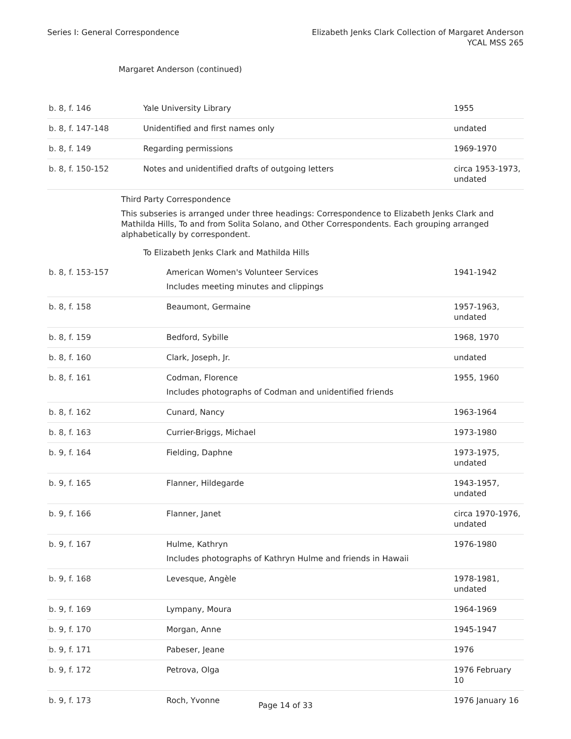Series I: General Correspondence
Elizabeth Jenks Clark Collection of Margaret Anderson
YCAL MSS 265
Margaret Anderson (continued)
| b. 8, f. 146 | Yale University Library | 1955 |
| b. 8, f. 147-148 | Unidentified and first names only | undated |
| b. 8, f. 149 | Regarding permissions | 1969-1970 |
| b. 8, f. 150-152 | Notes and unidentified drafts of outgoing letters | circa 1953-1973, undated |
| | Third Party Correspondence This subseries is arranged under three headings: Correspondence to Elizabeth Jenks Clark and Mathilda Hills, To and from Solita Solano, and Other Correspondents. Each grouping arranged alphabetically by correspondent. To Elizabeth Jenks Clark and Mathilda Hills | |
| b. 8, f. 153-157 | American Women's Volunteer Services Includes meeting minutes and clippings | 1941-1942 |
| b. 8, f. 158 | Beaumont, Germaine | 1957-1963, undated |
| b. 8, f. 159 | Bedford, Sybille | 1968, 1970 |
| b. 8, f. 160 | Clark, Joseph, Jr. | undated |
| b. 8, f. 161 | Codman, Florence Includes photographs of Codman and unidentified friends | 1955, 1960 |
| b. 8, f. 162 | Cunard, Nancy | 1963-1964 |
| b. 8, f. 163 | Currier-Briggs, Michael | 1973-1980 |
| b. 9, f. 164 | Fielding, Daphne | 1973-1975, undated |
| b. 9, f. 165 | Flanner, Hildegarde | 1943-1957, undated |
| b. 9, f. 166 | Flanner, Janet | circa 1970-1976, undated |
| b. 9, f. 167 | Hulme, Kathryn Includes photographs of Kathryn Hulme and friends in Hawaii | 1976-1980 |
| b. 9, f. 168 | Levesque, Angèle | 1978-1981, undated |
| b. 9, f. 169 | Lympany, Moura | 1964-1969 |
| b. 9, f. 170 | Morgan, Anne | 1945-1947 |
| b. 9, f. 171 | Pabeser, Jeane | 1976 |
| b. 9, f. 172 | Petrova, Olga | 1976 February 10 |
| b. 9, f. 173 | Roch, Yvonne | 1976 January 16 |
Page 14 of 33